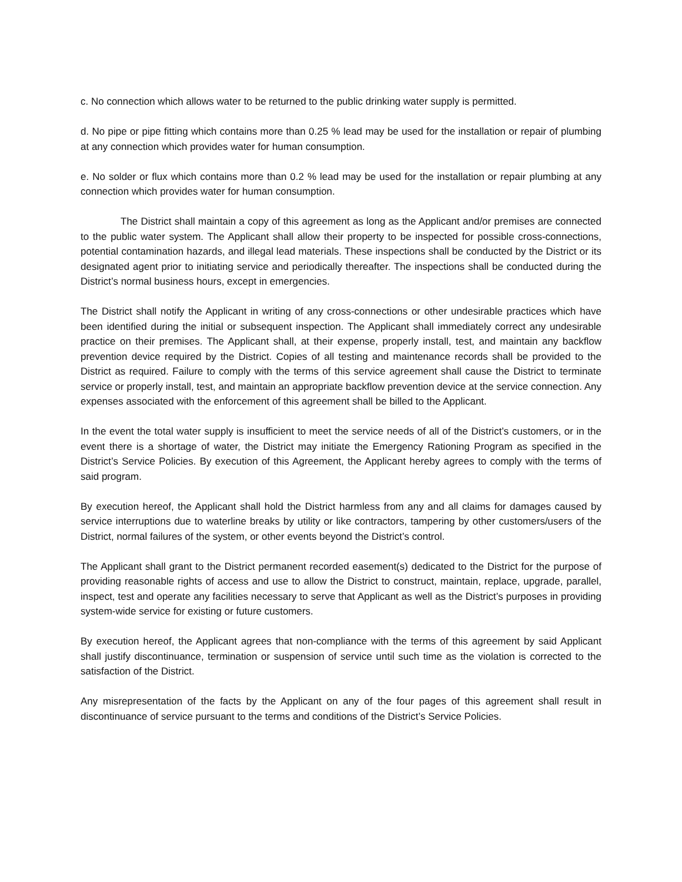c. No connection which allows water to be returned to the public drinking water supply is permitted.
d. No pipe or pipe fitting which contains more than 0.25 % lead may be used for the installation or repair of plumbing at any connection which provides water for human consumption.
e. No solder or flux which contains more than 0.2 % lead may be used for the installation or repair plumbing at any connection which provides water for human consumption.
The District shall maintain a copy of this agreement as long as the Applicant and/or premises are connected to the public water system. The Applicant shall allow their property to be inspected for possible cross-connections, potential contamination hazards, and illegal lead materials. These inspections shall be conducted by the District or its designated agent prior to initiating service and periodically thereafter. The inspections shall be conducted during the District’s normal business hours, except in emergencies.
The District shall notify the Applicant in writing of any cross-connections or other undesirable practices which have been identified during the initial or subsequent inspection. The Applicant shall immediately correct any undesirable practice on their premises. The Applicant shall, at their expense, properly install, test, and maintain any backflow prevention device required by the District. Copies of all testing and maintenance records shall be provided to the District as required. Failure to comply with the terms of this service agreement shall cause the District to terminate service or properly install, test, and maintain an appropriate backflow prevention device at the service connection. Any expenses associated with the enforcement of this agreement shall be billed to the Applicant.
In the event the total water supply is insufficient to meet the service needs of all of the District’s customers, or in the event there is a shortage of water, the District may initiate the Emergency Rationing Program as specified in the District’s Service Policies. By execution of this Agreement, the Applicant hereby agrees to comply with the terms of said program.
By execution hereof, the Applicant shall hold the District harmless from any and all claims for damages caused by service interruptions due to waterline breaks by utility or like contractors, tampering by other customers/users of the District, normal failures of the system, or other events beyond the District’s control.
The Applicant shall grant to the District permanent recorded easement(s) dedicated to the District for the purpose of providing reasonable rights of access and use to allow the District to construct, maintain, replace, upgrade, parallel, inspect, test and operate any facilities necessary to serve that Applicant as well as the District’s purposes in providing system-wide service for existing or future customers.
By execution hereof, the Applicant agrees that non-compliance with the terms of this agreement by said Applicant shall justify discontinuance, termination or suspension of service until such time as the violation is corrected to the satisfaction of the District.
Any misrepresentation of the facts by the Applicant on any of the four pages of this agreement shall result in discontinuance of service pursuant to the terms and conditions of the District’s Service Policies.